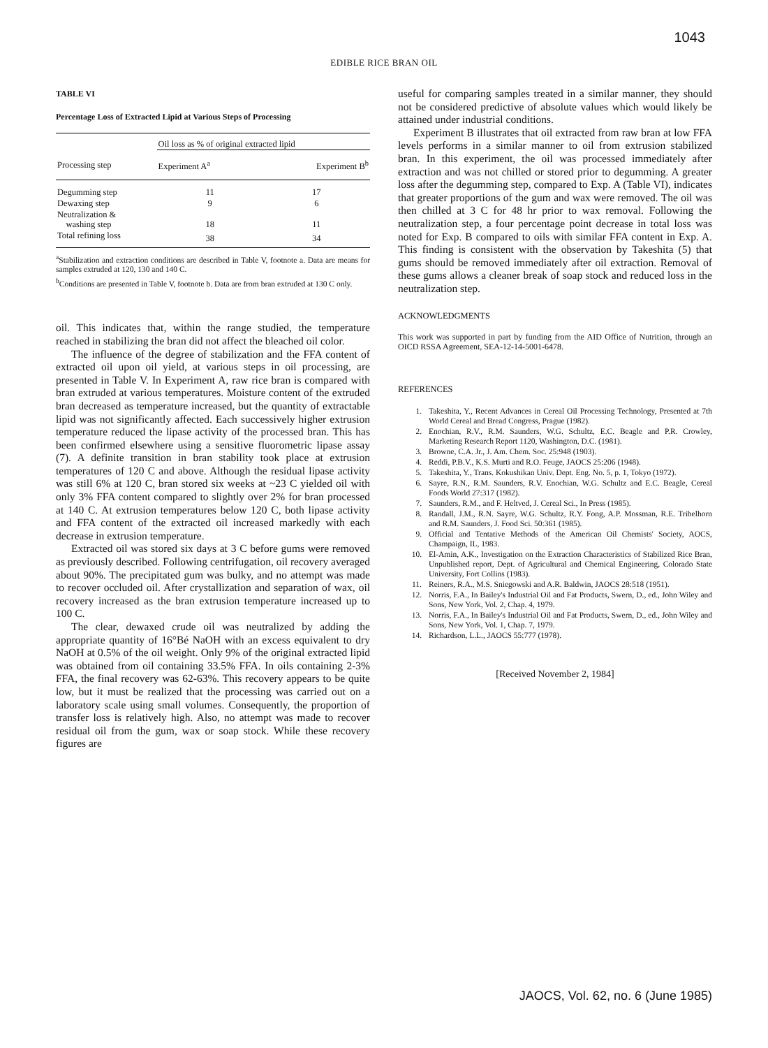1043
EDIBLE RICE BRAN OIL
TABLE VI
Percentage Loss of Extracted Lipid at Various Steps of Processing
| | Oil loss as % of original extracted lipid | |
| --- | --- | --- |
| Processing step | Experiment A<sup>a</sup> | Experiment B<sup>b</sup> |
| Degumming step | 11 | 17 |
| Dewaxing step | 9 | 6 |
| Neutralization & washing step | 18 | 11 |
| Total refining loss | 38 | 34 |
<sup>a</sup> Stabilization and extraction conditions are described in Table V, footnote a. Data are means for samples extruded at 120, 130 and 140 C.
<sup>b</sup> Conditions are presented in Table V, footnote b. Data are from bran extruded at 130 C only.
oil. This indicates that, within the range studied, the temperature reached in stabilizing the bran did not affect the bleached oil color.
The influence of the degree of stabilization and the FFA content of extracted oil upon oil yield, at various steps in oil processing, are presented in Table V. In Experiment A, raw rice bran is compared with bran extruded at various temperatures. Moisture content of the extruded bran decreased as temperature increased, but the quantity of extractable lipid was not significantly affected. Each successively higher extrusion temperature reduced the lipase activity of the processed bran. This has been confirmed elsewhere using a sensitive fluorometric lipase assay (7). A definite transition in bran stability took place at extrusion temperatures of 120 C and above. Although the residual lipase activity was still 6% at 120 C, bran stored six weeks at ~23 C yielded oil with only 3% FFA content compared to slightly over 2% for bran processed at 140 C. At extrusion temperatures below 120 C, both lipase activity and FFA content of the extracted oil increased markedly with each decrease in extrusion temperature.
Extracted oil was stored six days at 3 C before gums were removed as previously described. Following centrifugation, oil recovery averaged about 90%. The precipitated gum was bulky, and no attempt was made to recover occluded oil. After crystallization and separation of wax, oil recovery increased as the bran extrusion temperature increased up to 100 C.
The clear, dewaxed crude oil was neutralized by adding the appropriate quantity of 16°Bé NaOH with an excess equivalent to dry NaOH at 0.5% of the oil weight. Only 9% of the original extracted lipid was obtained from oil containing 33.5% FFA. In oils containing 2-3% FFA, the final recovery was 62-63%. This recovery appears to be quite low, but it must be realized that the processing was carried out on a laboratory scale using small volumes. Consequently, the proportion of transfer loss is relatively high. Also, no attempt was made to recover residual oil from the gum, wax or soap stock. While these recovery figures are
useful for comparing samples treated in a similar manner, they should not be considered predictive of absolute values which would likely be attained under industrial conditions.
Experiment B illustrates that oil extracted from raw bran at low FFA levels performs in a similar manner to oil from extrusion stabilized bran. In this experiment, the oil was processed immediately after extraction and was not chilled or stored prior to degumming. A greater loss after the degumming step, compared to Exp. A (Table VI), indicates that greater proportions of the gum and wax were removed. The oil was then chilled at 3 C for 48 hr prior to wax removal. Following the neutralization step, a four percentage point decrease in total loss was noted for Exp. B compared to oils with similar FFA content in Exp. A. This finding is consistent with the observation by Takeshita (5) that gums should be removed immediately after oil extraction. Removal of these gums allows a cleaner break of soap stock and reduced loss in the neutralization step.
ACKNOWLEDGMENTS
This work was supported in part by funding from the AID Office of Nutrition, through an OICD RSSA Agreement, SEA-12-14-5001-6478.
REFERENCES
1. Takeshita, Y., Recent Advances in Cereal Oil Processing Technology, Presented at 7th World Cereal and Bread Congress, Prague (1982).
2. Enochian, R.V., R.M. Saunders, W.G. Schultz, E.C. Beagle and P.R. Crowley, Marketing Research Report 1120, Washington, D.C. (1981).
3. Browne, C.A. Jr., J. Am. Chem. Soc. 25:948 (1903).
4. Reddi, P.B.V., K.S. Murti and R.O. Feuge, JAOCS 25:206 (1948).
5. Takeshita, Y., Trans. Kokushikan Univ. Dept. Eng. No. 5, p. 1, Tokyo (1972).
6. Sayre, R.N., R.M. Saunders, R.V. Enochian, W.G. Schultz and E.C. Beagle, Cereal Foods World 27:317 (1982).
7. Saunders, R.M., and F. Heltved, J. Cereal Sci., In Press (1985).
8. Randall, J.M., R.N. Sayre, W.G. Schultz, R.Y. Fong, A.P. Mossman, R.E. Tribelhorn and R.M. Saunders, J. Food Sci. 50:361 (1985).
9. Official and Tentative Methods of the American Oil Chemists' Society, AOCS, Champaign, IL, 1983.
10. El-Amin, A.K., Investigation on the Extraction Characteristics of Stabilized Rice Bran, Unpublished report, Dept. of Agricultural and Chemical Engineering, Colorado State University, Fort Collins (1983).
11. Reiners, R.A., M.S. Sniegowski and A.R. Baldwin, JAOCS 28:518 (1951).
12. Norris, F.A., In Bailey's Industrial Oil and Fat Products, Swern, D., ed., John Wiley and Sons, New York, Vol. 2, Chap. 4, 1979.
13. Norris, F.A., In Bailey's Industrial Oil and Fat Products, Swern, D., ed., John Wiley and Sons, New York, Vol. 1, Chap. 7, 1979.
14. Richardson, L.L., JAOCS 55:777 (1978).
[Received November 2, 1984]
JAOCS, Vol. 62, no. 6 (June 1985)